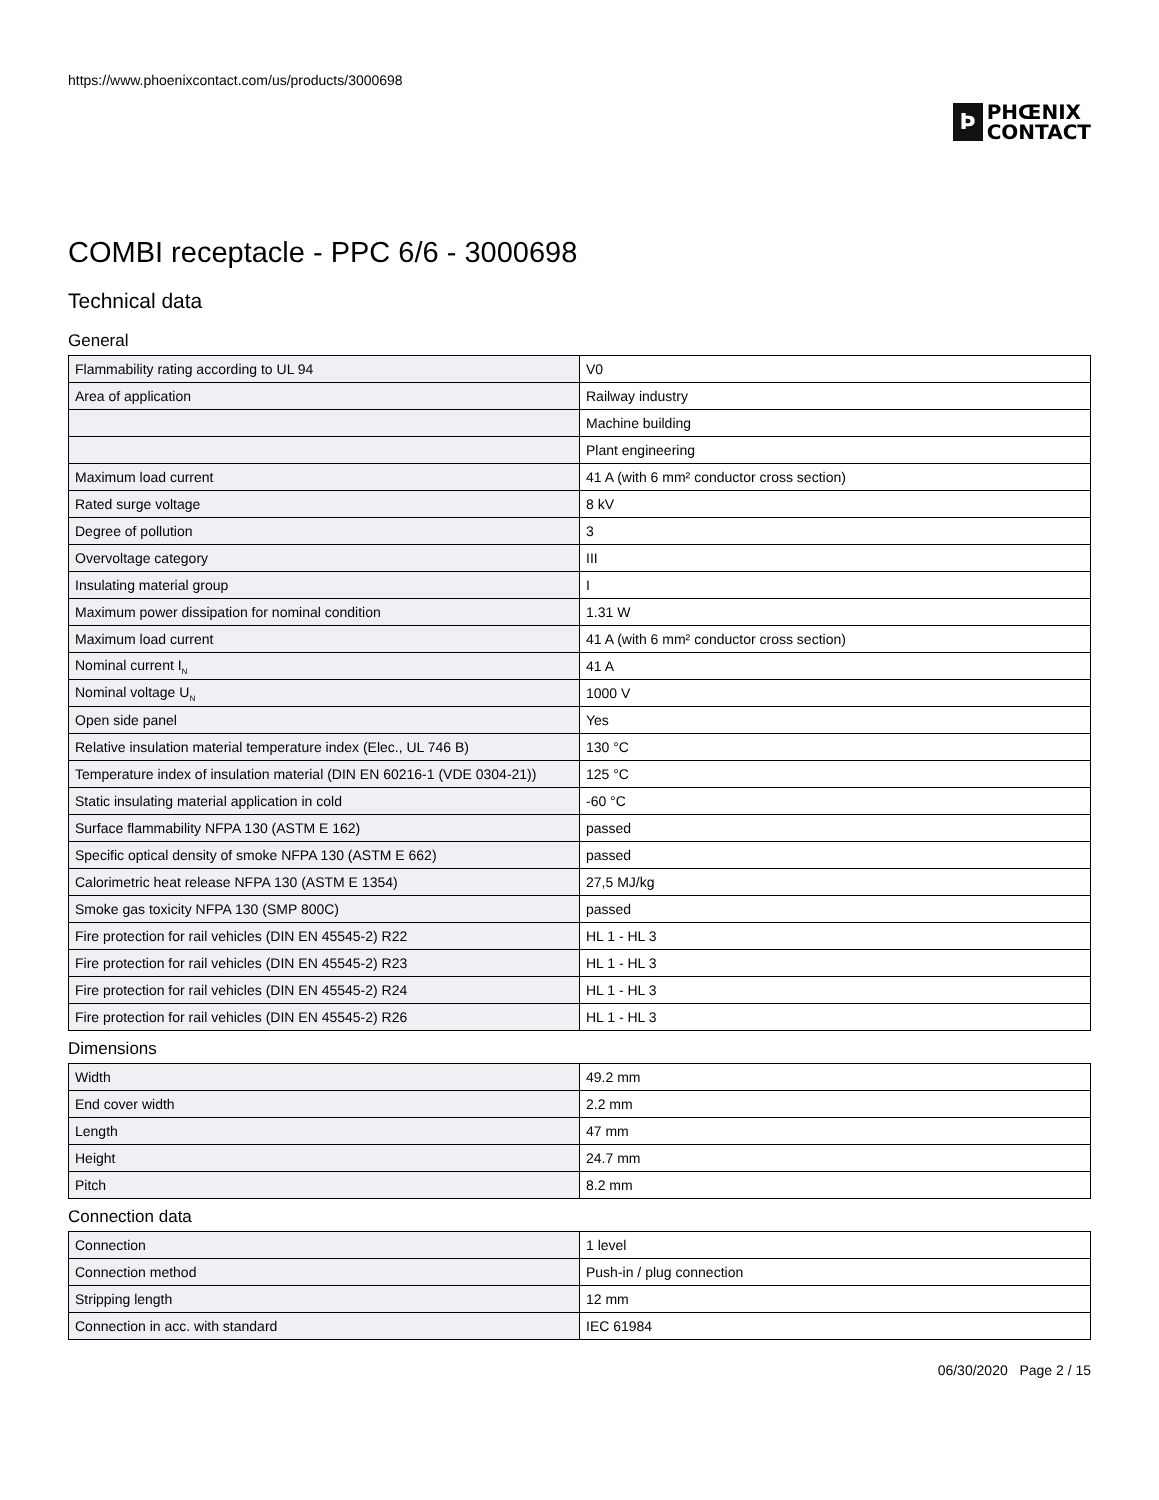https://www.phoenixcontact.com/us/products/3000698
Þ
PHŒNIX
CONTACT
COMBI receptacle - PPC 6/6 - 3000698
Technical data
General
| Flammability rating according to UL 94 | V0 |
| Area of application | Railway industry |
| | Machine building |
| | Plant engineering |
| Maximum load current | 41 A (with 6 mm² conductor cross section) |
| Rated surge voltage | 8 kV |
| Degree of pollution | 3 |
| Overvoltage category | III |
| Insulating material group | I |
| Maximum power dissipation for nominal condition | 1.31 W |
| Maximum load current | 41 A (with 6 mm² conductor cross section) |
| Nominal current I<sub>N</sub> | 41 A |
| Nominal voltage U<sub>N</sub> | 1000 V |
| Open side panel | Yes |
| Relative insulation material temperature index (Elec., UL 746 B) | 130 °C |
| Temperature index of insulation material (DIN EN 60216-1 (VDE 0304-21)) | 125 °C |
| Static insulating material application in cold | -60 °C |
| Surface flammability NFPA 130 (ASTM E 162) | passed |
| Specific optical density of smoke NFPA 130 (ASTM E 662) | passed |
| Calorimetric heat release NFPA 130 (ASTM E 1354) | 27,5 MJ/kg |
| Smoke gas toxicity NFPA 130 (SMP 800C) | passed |
| Fire protection for rail vehicles (DIN EN 45545-2) R22 | HL 1 - HL 3 |
| Fire protection for rail vehicles (DIN EN 45545-2) R23 | HL 1 - HL 3 |
| Fire protection for rail vehicles (DIN EN 45545-2) R24 | HL 1 - HL 3 |
| Fire protection for rail vehicles (DIN EN 45545-2) R26 | HL 1 - HL 3 |
Dimensions
| Width | 49.2 mm |
| End cover width | 2.2 mm |
| Length | 47 mm |
| Height | 24.7 mm |
| Pitch | 8.2 mm |
Connection data
| Connection | 1 level |
| Connection method | Push-in / plug connection |
| Stripping length | 12 mm |
| Connection in acc. with standard | IEC 61984 |
06/30/2020 Page 2 / 15